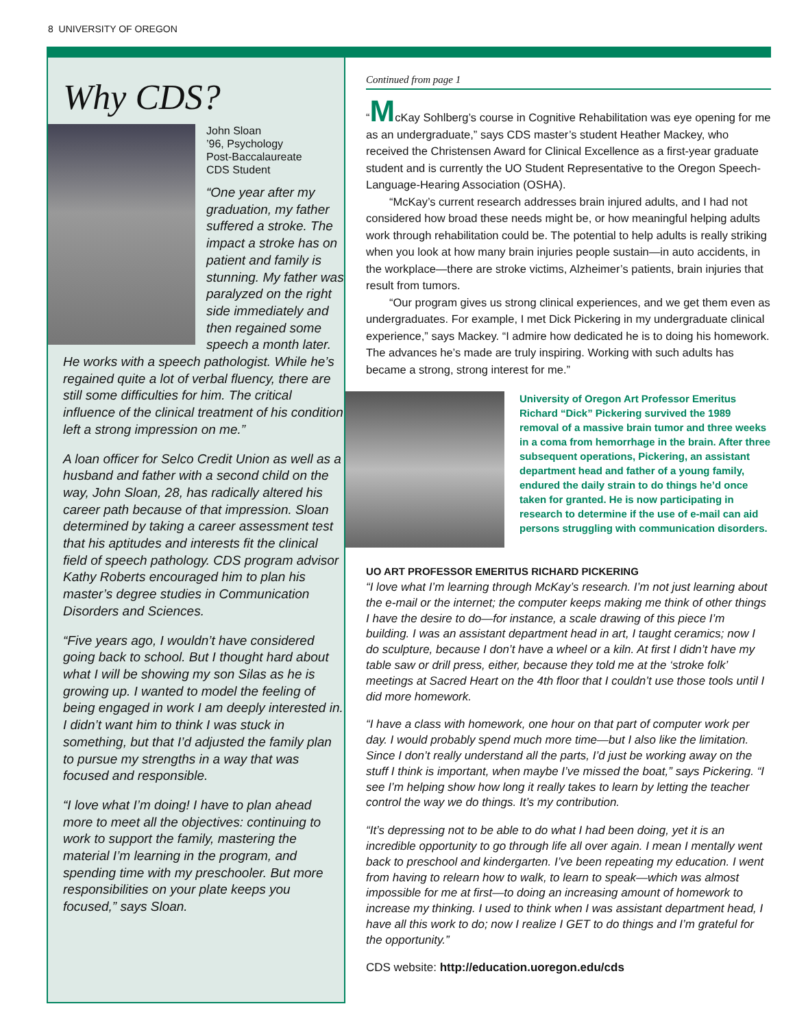8 UNIVERSITY OF OREGON
Why CDS?
John Sloan
’96, Psychology
Post-Baccalaureate
CDS Student
“One year after my graduation, my father suffered a stroke. The impact a stroke has on patient and family is stunning. My father was paralyzed on the right side immediately and then regained some speech a month later. He works with a speech pathologist. While he’s regained quite a lot of verbal fluency, there are still some difficulties for him. The critical influence of the clinical treatment of his condition left a strong impression on me.”
A loan officer for Selco Credit Union as well as a husband and father with a second child on the way, John Sloan, 28, has radically altered his career path because of that impression. Sloan determined by taking a career assessment test that his aptitudes and interests fit the clinical field of speech pathology. CDS program advisor Kathy Roberts encouraged him to plan his master’s degree studies in Communication Disorders and Sciences.
“Five years ago, I wouldn’t have considered going back to school. But I thought hard about what I will be showing my son Silas as he is growing up. I wanted to model the feeling of being engaged in work I am deeply interested in. I didn’t want him to think I was stuck in something, but that I’d adjusted the family plan to pursue my strengths in a way that was focused and responsible.
“I love what I’m doing! I have to plan ahead more to meet all the objectives: continuing to work to support the family, mastering the material I’m learning in the program, and spending time with my preschooler. But more responsibilities on your plate keeps you focused,” says Sloan.
Continued from page 1
“McKay Sohlberg’s course in Cognitive Rehabilitation was eye opening for me as an undergraduate,” says CDS master’s student Heather Mackey, who received the Christensen Award for Clinical Excellence as a first-year graduate student and is currently the UO Student Representative to the Oregon Speech-Language-Hearing Association (OSHA).
“McKay’s current research addresses brain injured adults, and I had not considered how broad these needs might be, or how meaningful helping adults work through rehabilitation could be. The potential to help adults is really striking when you look at how many brain injuries people sustain—in auto accidents, in the workplace—there are stroke victims, Alzheimer’s patients, brain injuries that result from tumors.
“Our program gives us strong clinical experiences, and we get them even as undergraduates. For example, I met Dick Pickering in my undergraduate clinical experience,” says Mackey. “I admire how dedicated he is to doing his homework. The advances he’s made are truly inspiring. Working with such adults has became a strong, strong interest for me.”
University of Oregon Art Professor Emeritus Richard “Dick” Pickering survived the 1989 removal of a massive brain tumor and three weeks in a coma from hemorrhage in the brain. After three subsequent operations, Pickering, an assistant department head and father of a young family, endured the daily strain to do things he’d once taken for granted. He is now participating in research to determine if the use of e-mail can aid persons struggling with communication disorders.
UO ART PROFESSOR EMERITUS RICHARD PICKERING
“I love what I’m learning through McKay’s research. I’m not just learning about the e-mail or the internet; the computer keeps making me think of other things I have the desire to do—for instance, a scale drawing of this piece I’m building. I was an assistant department head in art, I taught ceramics; now I do sculpture, because I don’t have a wheel or a kiln. At first I didn’t have my table saw or drill press, either, because they told me at the ‘stroke folk’ meetings at Sacred Heart on the 4th floor that I couldn’t use those tools until I did more homework.
“I have a class with homework, one hour on that part of computer work per day. I would probably spend much more time—but I also like the limitation. Since I don’t really understand all the parts, I’d just be working away on the stuff I think is important, when maybe I’ve missed the boat,” says Pickering. “I see I’m helping show how long it really takes to learn by letting the teacher control the way we do things. It’s my contribution.
“It’s depressing not to be able to do what I had been doing, yet it is an incredible opportunity to go through life all over again. I mean I mentally went back to preschool and kindergarten. I’ve been repeating my education. I went from having to relearn how to walk, to learn to speak—which was almost impossible for me at first—to doing an increasing amount of homework to increase my thinking. I used to think when I was assistant department head, I have all this work to do; now I realize I GET to do things and I’m grateful for the opportunity.”
CDS website: http://education.uoregon.edu/cds